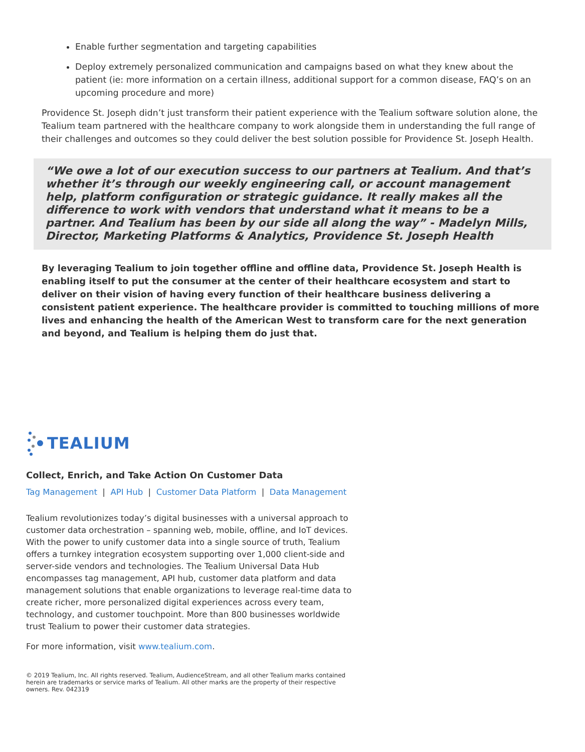Enable further segmentation and targeting capabilities
Deploy extremely personalized communication and campaigns based on what they knew about the patient (ie: more information on a certain illness, additional support for a common disease, FAQ’s on an upcoming procedure and more)
Providence St. Joseph didn’t just transform their patient experience with the Tealium software solution alone, the Tealium team partnered with the healthcare company to work alongside them in understanding the full range of their challenges and outcomes so they could deliver the best solution possible for Providence St. Joseph Health.
“We owe a lot of our execution success to our partners at Tealium. And that’s whether it’s through our weekly engineering call, or account management help, platform configuration or strategic guidance. It really makes all the difference to work with vendors that understand what it means to be a partner. And Tealium has been by our side all along the way” - Madelyn Mills, Director, Marketing Platforms & Analytics, Providence St. Joseph Health
By leveraging Tealium to join together offline and offline data, Providence St. Joseph Health is enabling itself to put the consumer at the center of their healthcare ecosystem and start to deliver on their vision of having every function of their healthcare business delivering a consistent patient experience. The healthcare provider is committed to touching millions of more lives and enhancing the health of the American West to transform care for the next generation and beyond, and Tealium is helping them do just that.
TEALIUM
Collect, Enrich, and Take Action On Customer Data
Tag Management | API Hub | Customer Data Platform | Data Management
Tealium revolutionizes today’s digital businesses with a universal approach to customer data orchestration – spanning web, mobile, offline, and IoT devices. With the power to unify customer data into a single source of truth, Tealium offers a turnkey integration ecosystem supporting over 1,000 client-side and server-side vendors and technologies. The Tealium Universal Data Hub encompasses tag management, API hub, customer data platform and data management solutions that enable organizations to leverage real-time data to create richer, more personalized digital experiences across every team, technology, and customer touchpoint. More than 800 businesses worldwide trust Tealium to power their customer data strategies.
For more information, visit www.tealium.com.
© 2019 Tealium, Inc. All rights reserved. Tealium, AudienceStream, and all other Tealium marks contained herein are trademarks or service marks of Tealium. All other marks are the property of their respective owners. Rev. 042319